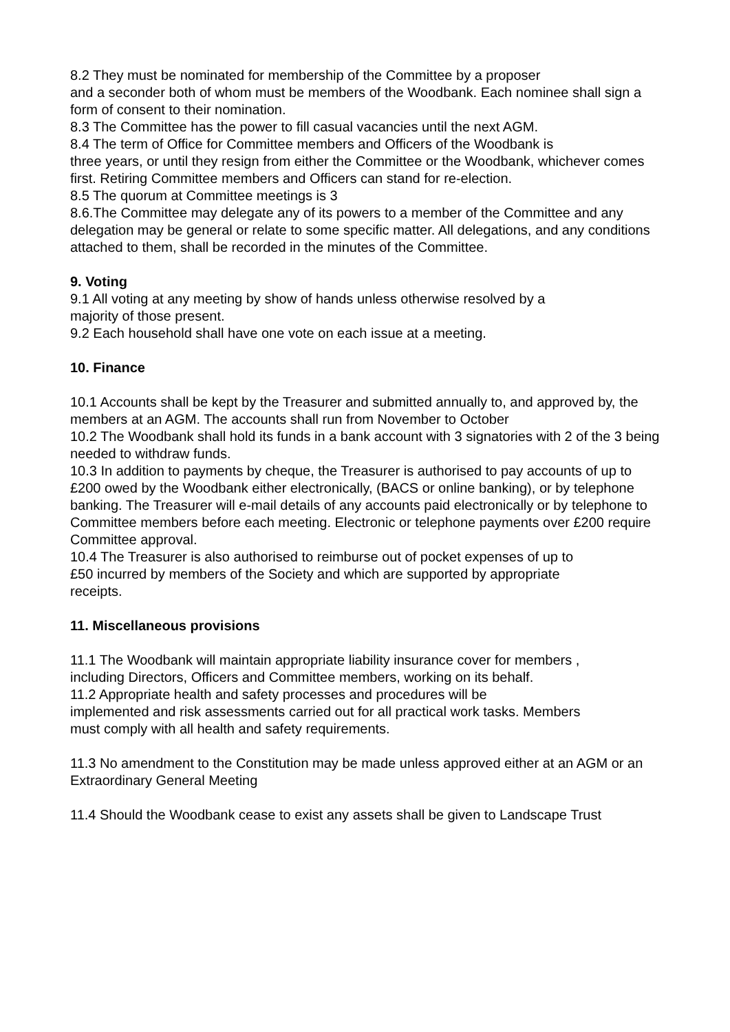8.2 They must be nominated for membership of the Committee by a proposer
and a seconder both of whom must be members of the Woodbank. Each nominee shall sign a form of consent to their nomination.
8.3 The Committee has the power to fill casual vacancies until the next AGM.
8.4 The term of Office for Committee members and Officers of the Woodbank is
three years, or until they resign from either the Committee or the Woodbank, whichever comes first. Retiring Committee members and Officers can stand for re-election.
8.5 The quorum at Committee meetings is 3
8.6.The Committee may delegate any of its powers to a member of the Committee and any delegation may be general or relate to some specific matter. All delegations, and any conditions attached to them, shall be recorded in the minutes of the Committee.
9. Voting
9.1 All voting at any meeting by show of hands unless otherwise resolved by a
majority of those present.
9.2 Each household shall have one vote on each issue at a meeting.
10. Finance
10.1 Accounts shall be kept by the Treasurer and submitted annually to, and approved by, the members at an AGM. The accounts shall run from November to October
10.2 The Woodbank shall hold its funds in a bank account with 3 signatories with 2 of the 3 being needed to withdraw funds.
10.3 In addition to payments by cheque, the Treasurer is authorised to pay accounts of up to £200 owed by the Woodbank either electronically, (BACS or online banking), or by telephone banking. The Treasurer will e-mail details of any accounts paid electronically or by telephone to Committee members before each meeting. Electronic or telephone payments over £200 require Committee approval.
10.4 The Treasurer is also authorised to reimburse out of pocket expenses of up to
£50 incurred by members of the Society and which are supported by appropriate
receipts.
11. Miscellaneous provisions
11.1 The Woodbank will maintain appropriate liability insurance cover for members ,
including Directors, Officers and Committee members, working on its behalf.
11.2 Appropriate health and safety processes and procedures will be
implemented and risk assessments carried out for all practical work tasks. Members
must comply with all health and safety requirements.
11.3 No amendment to the Constitution may be made unless approved either at an AGM or an Extraordinary General Meeting
11.4 Should the Woodbank cease to exist any assets shall be given to Landscape Trust